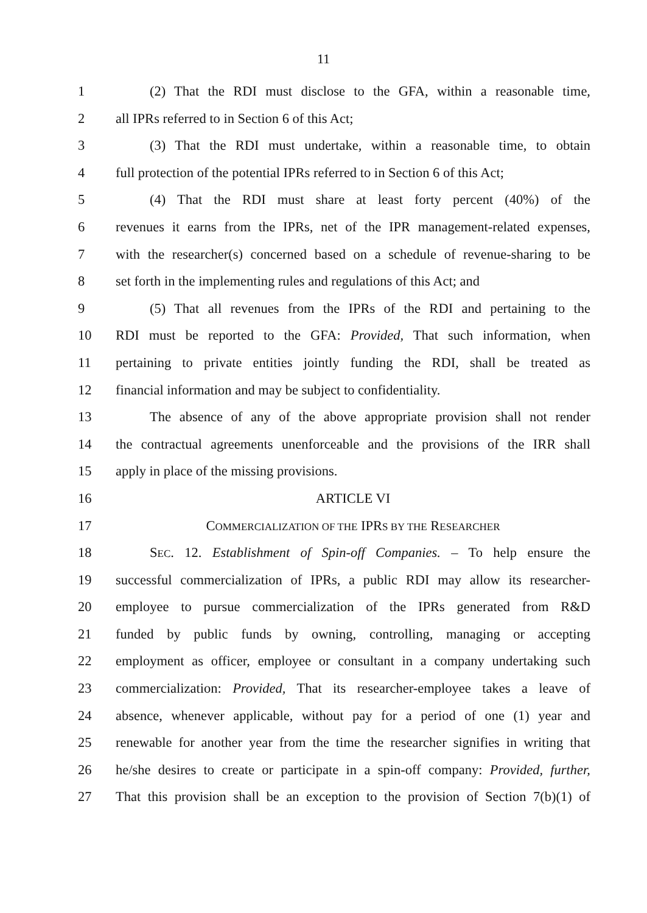11
1 (2) That the RDI must disclose to the GFA, within a reasonable time,
2 all IPRs referred to in Section 6 of this Act;
3 (3) That the RDI must undertake, within a reasonable time, to obtain
4 full protection of the potential IPRs referred to in Section 6 of this Act;
5 (4) That the RDI must share at least forty percent (40%) of the
6 revenues it earns from the IPRs, net of the IPR management-related expenses,
7 with the researcher(s) concerned based on a schedule of revenue-sharing to be
8 set forth in the implementing rules and regulations of this Act; and
9 (5) That all revenues from the IPRs of the RDI and pertaining to the
10 RDI must be reported to the GFA: Provided, That such information, when
11 pertaining to private entities jointly funding the RDI, shall be treated as
12 financial information and may be subject to confidentiality.
13 The absence of any of the above appropriate provision shall not render
14 the contractual agreements unenforceable and the provisions of the IRR shall
15 apply in place of the missing provisions.
16 ARTICLE VI
17 COMMERCIALIZATION OF THE IPRS BY THE RESEARCHER
18 SEC. 12. Establishment of Spin-off Companies. – To help ensure the
19 successful commercialization of IPRs, a public RDI may allow its researcher-
20 employee to pursue commercialization of the IPRs generated from R&D
21 funded by public funds by owning, controlling, managing or accepting
22 employment as officer, employee or consultant in a company undertaking such
23 commercialization: Provided, That its researcher-employee takes a leave of
24 absence, whenever applicable, without pay for a period of one (1) year and
25 renewable for another year from the time the researcher signifies in writing that
26 he/she desires to create or participate in a spin-off company: Provided, further,
27 That this provision shall be an exception to the provision of Section 7(b)(1) of